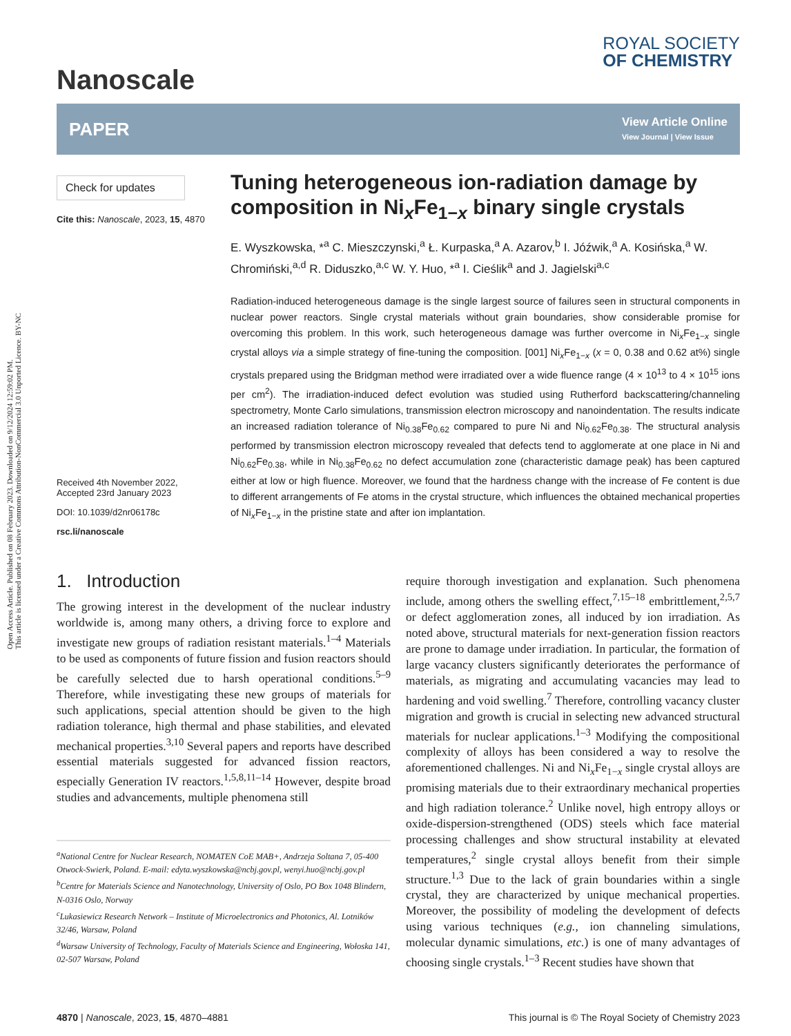Open Access Article. Published on 08 February 2023. Downloaded on 9/12/2024 12:59:02 PM.
This article is licensed under a Creative Commons Attribution-NonCommercial 3.0 Unported Licence. BY-NC
Nanoscale
ROYAL SOCIETY
OF CHEMISTRY
PAPER
View Article Online
View Journal | View Issue
Check for updates
Cite this: Nanoscale, 2023, 15, 4870
Received 4th November 2022,
Accepted 23rd January 2023
DOI: 10.1039/d2nr06178c
rsc.li/nanoscale
Tuning heterogeneous ion-radiation damage by composition in Ni<sub>x</sub>Fe<sub>1−x</sub> binary single crystals
E. Wyszkowska, *<sup>a</sup> C. Mieszczynski,<sup>a</sup> Ł. Kurpaska,<sup>a</sup> A. Azarov,<sup>b</sup> I. Jóźwik,<sup>a</sup> A. Kosińska,<sup>a</sup> W. Chromiński,<sup>a,d</sup> R. Diduszko,<sup>a,c</sup> W. Y. Huo, *<sup>a</sup> I. Cieślik<sup>a</sup> and J. Jagielski<sup>a,c</sup>
Radiation-induced heterogeneous damage is the single largest source of failures seen in structural components in nuclear power reactors. Single crystal materials without grain boundaries, show considerable promise for overcoming this problem. In this work, such heterogeneous damage was further overcome in Ni<sub>x</sub>Fe<sub>1−x</sub> single crystal alloys via a simple strategy of fine-tuning the composition. [001] Ni<sub>x</sub>Fe<sub>1−x</sub> (x = 0, 0.38 and 0.62 at%) single crystals prepared using the Bridgman method were irradiated over a wide fluence range (4 × 10<sup>13</sup> to 4 × 10<sup>15</sup> ions per cm<sup>2</sup>). The irradiation-induced defect evolution was studied using Rutherford backscattering/channeling spectrometry, Monte Carlo simulations, transmission electron microscopy and nanoindentation. The results indicate an increased radiation tolerance of Ni<sub>0.38</sub>Fe<sub>0.62</sub> compared to pure Ni and Ni<sub>0.62</sub>Fe<sub>0.38</sub>. The structural analysis performed by transmission electron microscopy revealed that defects tend to agglomerate at one place in Ni and Ni<sub>0.62</sub>Fe<sub>0.38</sub>, while in Ni<sub>0.38</sub>Fe<sub>0.62</sub> no defect accumulation zone (characteristic damage peak) has been captured either at low or high fluence. Moreover, we found that the hardness change with the increase of Fe content is due to different arrangements of Fe atoms in the crystal structure, which influences the obtained mechanical properties of Ni<sub>x</sub>Fe<sub>1−x</sub> in the pristine state and after ion implantation.
1. Introduction
The growing interest in the development of the nuclear industry worldwide is, among many others, a driving force to explore and investigate new groups of radiation resistant materials.<sup>1–4</sup> Materials to be used as components of future fission and fusion reactors should be carefully selected due to harsh operational conditions.<sup>5–9</sup> Therefore, while investigating these new groups of materials for such applications, special attention should be given to the high radiation tolerance, high thermal and phase stabilities, and elevated mechanical properties.<sup>3,10</sup> Several papers and reports have described essential materials suggested for advanced fission reactors, especially Generation IV reactors.<sup>1,5,8,11–14</sup> However, despite broad studies and advancements, multiple phenomena still
<sup>a</sup> National Centre for Nuclear Research, NOMATEN CoE MAB+, Andrzeja Soltana 7, 05-400 Otwock-Swierk, Poland. E-mail: edyta.wyszkowska@ncbj.gov.pl, wenyi.huo@ncbj.gov.pl
<sup>b</sup> Centre for Materials Science and Nanotechnology, University of Oslo, PO Box 1048 Blindern, N-0316 Oslo, Norway
<sup>c</sup> Lukasiewicz Research Network – Institute of Microelectronics and Photonics, Al. Lotników 32/46, Warsaw, Poland
<sup>d</sup> Warsaw University of Technology, Faculty of Materials Science and Engineering, Wołoska 141, 02-507 Warsaw, Poland
require thorough investigation and explanation. Such phenomena include, among others the swelling effect,<sup>7,15–18</sup> embrittlement,<sup>2,5,7</sup> or defect agglomeration zones, all induced by ion irradiation. As noted above, structural materials for next-generation fission reactors are prone to damage under irradiation. In particular, the formation of large vacancy clusters significantly deteriorates the performance of materials, as migrating and accumulating vacancies may lead to hardening and void swelling.<sup>7</sup> Therefore, controlling vacancy cluster migration and growth is crucial in selecting new advanced structural materials for nuclear applications.<sup>1–3</sup> Modifying the compositional complexity of alloys has been considered a way to resolve the aforementioned challenges. Ni and Ni<sub>x</sub>Fe<sub>1−x</sub> single crystal alloys are promising materials due to their extraordinary mechanical properties and high radiation tolerance.<sup>2</sup> Unlike novel, high entropy alloys or oxide-dispersion-strengthened (ODS) steels which face material processing challenges and show structural instability at elevated temperatures,<sup>2</sup> single crystal alloys benefit from their simple structure.<sup>1,3</sup> Due to the lack of grain boundaries within a single crystal, they are characterized by unique mechanical properties. Moreover, the possibility of modeling the development of defects using various techniques (e.g., ion channeling simulations, molecular dynamic simulations, etc.) is one of many advantages of choosing single crystals.<sup>1–3</sup> Recent studies have shown that
4870 | Nanoscale, 2023, 15, 4870–4881 This journal is © The Royal Society of Chemistry 2023